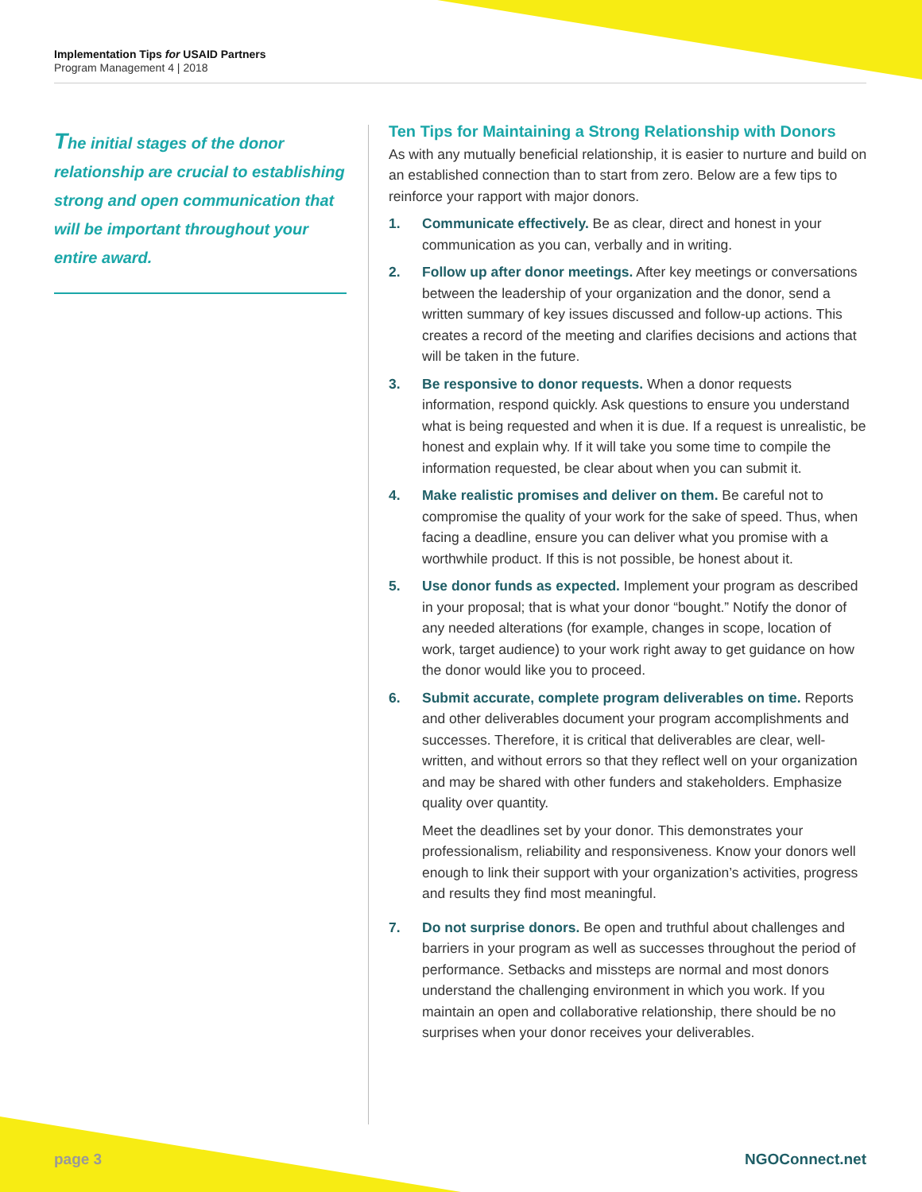Implementation Tips for USAID Partners
Program Management 4 | 2018
The initial stages of the donor relationship are crucial to establishing strong and open communication that will be important throughout your entire award.
Ten Tips for Maintaining a Strong Relationship with Donors
As with any mutually beneficial relationship, it is easier to nurture and build on an established connection than to start from zero. Below are a few tips to reinforce your rapport with major donors.
1. Communicate effectively. Be as clear, direct and honest in your communication as you can, verbally and in writing.
2. Follow up after donor meetings. After key meetings or conversations between the leadership of your organization and the donor, send a written summary of key issues discussed and follow-up actions. This creates a record of the meeting and clarifies decisions and actions that will be taken in the future.
3. Be responsive to donor requests. When a donor requests information, respond quickly. Ask questions to ensure you understand what is being requested and when it is due. If a request is unrealistic, be honest and explain why. If it will take you some time to compile the information requested, be clear about when you can submit it.
4. Make realistic promises and deliver on them. Be careful not to compromise the quality of your work for the sake of speed. Thus, when facing a deadline, ensure you can deliver what you promise with a worthwhile product. If this is not possible, be honest about it.
5. Use donor funds as expected. Implement your program as described in your proposal; that is what your donor “bought.” Notify the donor of any needed alterations (for example, changes in scope, location of work, target audience) to your work right away to get guidance on how the donor would like you to proceed.
6. Submit accurate, complete program deliverables on time. Reports and other deliverables document your program accomplishments and successes. Therefore, it is critical that deliverables are clear, well-written, and without errors so that they reflect well on your organization and may be shared with other funders and stakeholders. Emphasize quality over quantity.
Meet the deadlines set by your donor. This demonstrates your professionalism, reliability and responsiveness. Know your donors well enough to link their support with your organization’s activities, progress and results they find most meaningful.
7. Do not surprise donors. Be open and truthful about challenges and barriers in your program as well as successes throughout the period of performance. Setbacks and missteps are normal and most donors understand the challenging environment in which you work. If you maintain an open and collaborative relationship, there should be no surprises when your donor receives your deliverables.
page 3 NGOConnect.net